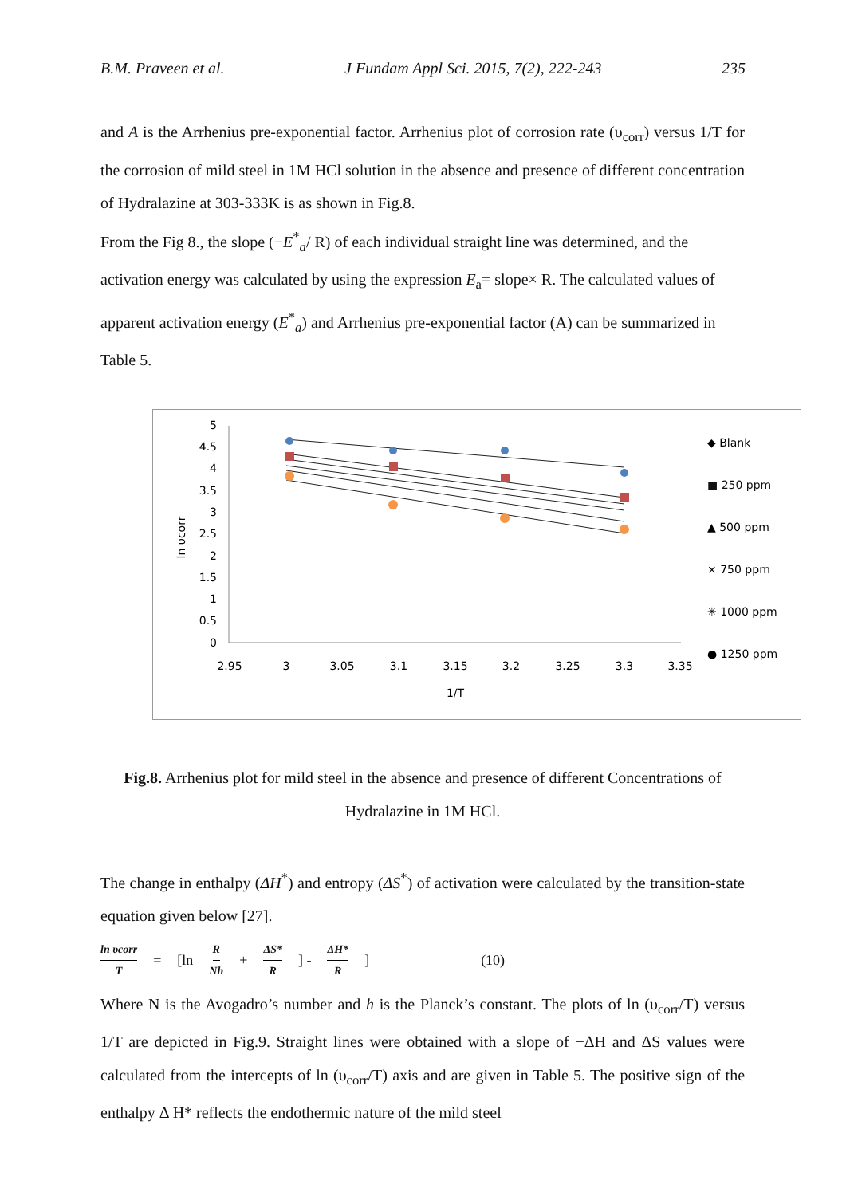B.M. Praveen et al. J Fundam Appl Sci. 2015, 7(2), 222-243 235
and A is the Arrhenius pre-exponential factor. Arrhenius plot of corrosion rate (υ<sub>corr</sub>) versus 1/T for the corrosion of mild steel in 1M HCl solution in the absence and presence of different concentration of Hydralazine at 303-333K is as shown in Fig.8.
From the Fig 8., the slope (−E<sup>*</sup><sub>a</sub>/ R) of each individual straight line was determined, and the activation energy was calculated by using the expression E<sub>a</sub>= slope× R. The calculated values of apparent activation energy (E<sup>*</sup><sub>a</sub>) and Arrhenius pre-exponential factor (A) can be summarized in Table 5.
5
4.5
4
3.5
3
2.5
2
1.5
1
0.5
0
2.95
3
3.05
3.1
3.15
3.2
3.25
3.3
3.35
1/T
ln υcorr
◆ Blank
■ 250 ppm
▲ 500 ppm
× 750 ppm
✳ 1000 ppm
● 1250 ppm
Fig.8. Arrhenius plot for mild steel in the absence and presence of different Concentrations of Hydralazine in 1M HCl.
The change in enthalpy (ΔH<sup>*</sup>) and entropy (ΔS<sup>*</sup>) of activation were calculated by the transition-state equation given below [27].
ln υcorr T = [ln R Nh + ΔS* R] - ΔH* R] (10)
Where N is the Avogadro’s number and h is the Planck’s constant. The plots of ln (υ<sub>corr</sub>/T) versus 1/T are depicted in Fig.9. Straight lines were obtained with a slope of −ΔH and ΔS values were calculated from the intercepts of ln (υ<sub>corr</sub>/T) axis and are given in Table 5. The positive sign of the enthalpy Δ H* reflects the endothermic nature of the mild steel